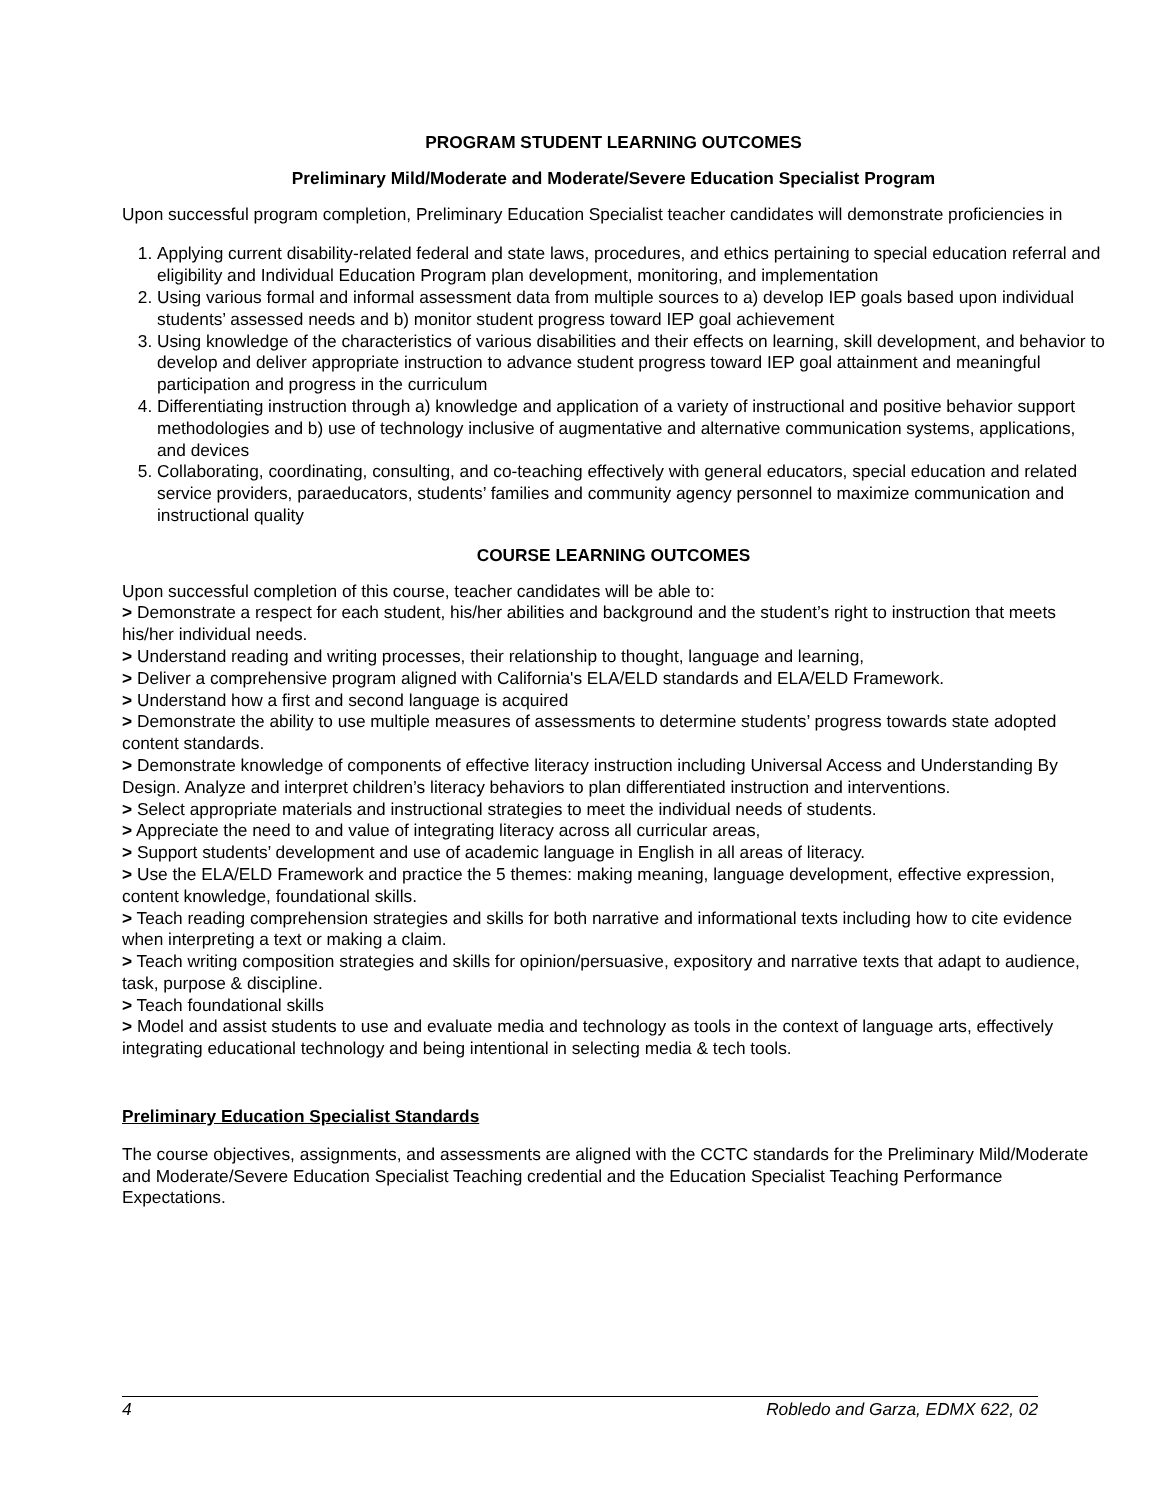PROGRAM STUDENT LEARNING OUTCOMES
Preliminary Mild/Moderate and Moderate/Severe Education Specialist Program
Upon successful program completion, Preliminary Education Specialist teacher candidates will demonstrate proficiencies in
1. Applying current disability-related federal and state laws, procedures, and ethics pertaining to special education referral and eligibility and Individual Education Program plan development, monitoring, and implementation
2. Using various formal and informal assessment data from multiple sources to a) develop IEP goals based upon individual students’ assessed needs and b) monitor student progress toward IEP goal achievement
3. Using knowledge of the characteristics of various disabilities and their effects on learning, skill development, and behavior to develop and deliver appropriate instruction to advance student progress toward IEP goal attainment and meaningful participation and progress in the curriculum
4. Differentiating instruction through a) knowledge and application of a variety of instructional and positive behavior support methodologies and b) use of technology inclusive of augmentative and alternative communication systems, applications, and devices
5. Collaborating, coordinating, consulting, and co-teaching effectively with general educators, special education and related service providers, paraeducators, students’ families and community agency personnel to maximize communication and instructional quality
COURSE LEARNING OUTCOMES
Upon successful completion of this course, teacher candidates will be able to:
> Demonstrate a respect for each student, his/her abilities and background and the student’s right to instruction that meets his/her individual needs.
> Understand reading and writing processes, their relationship to thought, language and learning,
> Deliver a comprehensive program aligned with California's ELA/ELD standards and ELA/ELD Framework.
> Understand how a first and second language is acquired
> Demonstrate the ability to use multiple measures of assessments to determine students’ progress towards state adopted content standards.
> Demonstrate knowledge of components of effective literacy instruction including Universal Access and Understanding By Design. Analyze and interpret children’s literacy behaviors to plan differentiated instruction and interventions.
> Select appropriate materials and instructional strategies to meet the individual needs of students.
> Appreciate the need to and value of integrating literacy across all curricular areas,
> Support students’ development and use of academic language in English in all areas of literacy.
> Use the ELA/ELD Framework and practice the 5 themes: making meaning, language development, effective expression, content knowledge, foundational skills.
> Teach reading comprehension strategies and skills for both narrative and informational texts including how to cite evidence when interpreting a text or making a claim.
> Teach writing composition strategies and skills for opinion/persuasive, expository and narrative texts that adapt to audience, task, purpose & discipline.
> Teach foundational skills
> Model and assist students to use and evaluate media and technology as tools in the context of language arts, effectively integrating educational technology and being intentional in selecting media & tech tools.
Preliminary Education Specialist Standards
The course objectives, assignments, and assessments are aligned with the CCTC standards for the Preliminary Mild/Moderate and Moderate/Severe Education Specialist Teaching credential and the Education Specialist Teaching Performance Expectations.
4 Robledo and Garza, EDMX 622, 02